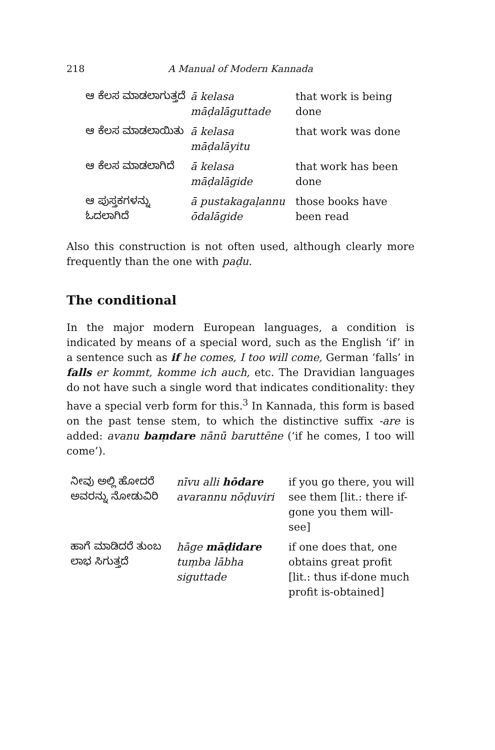218 A Manual of Modern Kannada
| ಆ ಕೆಲಸ ಮಾಡಲಾಗುತ್ತದೆ | ā kelasa māḍalāguttade | that work is being done |
| ಆ ಕೆಲಸ ಮಾಡಲಾಯಿತು | ā kelasa māḍalāyitu | that work was done |
| ಆ ಕೆಲಸ ಮಾಡಲಾಗಿದೆ | ā kelasa māḍalāgide | that work has been done |
| ಆ ಪುಸ್ತಕಗಳನ್ನು ಓದಲಾಗಿದೆ | ā pustakagaḷannu ōdalāgide | those books have been read |
Also this construction is not often used, although clearly more frequently than the one with paḍu.
The conditional
In the major modern European languages, a condition is indicated by means of a special word, such as the English ‘if’ in a sentence such as if he comes, I too will come, German ‘falls’ in falls er kommt, komme ich auch, etc. The Dravidian languages do not have such a single word that indicates conditionality: they have a special verb form for this.<sup>3</sup> In Kannada, this form is based on the past tense stem, to which the distinctive suffix -are is added: avanu baṃdare nānū baruttēne (‘if he comes, I too will come’).
| ನೀವು ಅಲ್ಲಿ ಹೋದರೆ ಅವರನ್ನು ನೋಡುವಿರಿ | nīvu alli hōdare avarannu nōḍuviri | if you go there, you will see them [lit.: there if-gone you them will-see] |
| ಹಾಗೆ ಮಾಡಿದರೆ ತುಂಬ ಲಾಭ ಸಿಗುತ್ತದೆ | hāge māḍidare tuṃba lābha siguttade | if one does that, one obtains great profit [lit.: thus if-done much profit is-obtained] |